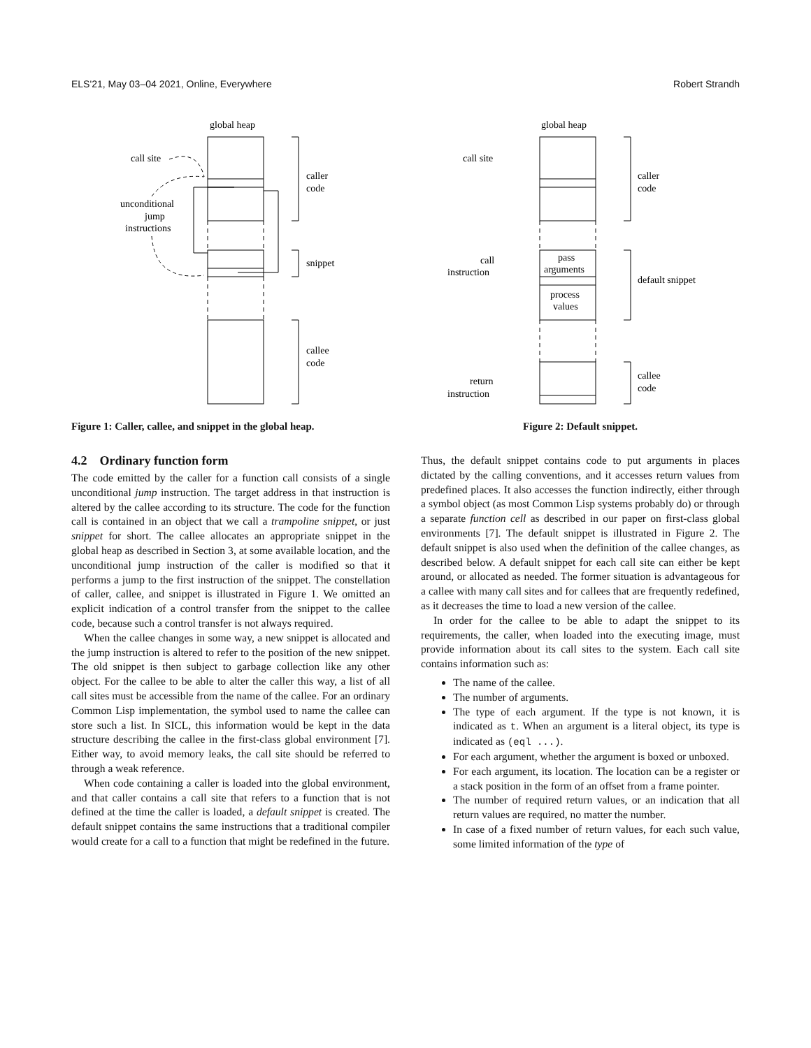ELS'21, May 03–04 2021, Online, Everywhere Robert Strandh
global heap
caller
code
snippet
callee
code
call site
unconditional
jump
instructions
Figure 1: Caller, callee, and snippet in the global heap.
global heap
pass
arguments
process
values
caller
code
default snippet
callee
code
call site
call
instruction
return
instruction
Figure 2: Default snippet.
4.2 Ordinary function form
The code emitted by the caller for a function call consists of a single unconditional jump instruction. The target address in that instruction is altered by the callee according to its structure. The code for the function call is contained in an object that we call a trampoline snippet, or just snippet for short. The callee allocates an appropriate snippet in the global heap as described in Section 3, at some available location, and the unconditional jump instruction of the caller is modified so that it performs a jump to the first instruction of the snippet. The constellation of caller, callee, and snippet is illustrated in Figure 1. We omitted an explicit indication of a control transfer from the snippet to the callee code, because such a control transfer is not always required.
When the callee changes in some way, a new snippet is allocated and the jump instruction is altered to refer to the position of the new snippet. The old snippet is then subject to garbage collection like any other object. For the callee to be able to alter the caller this way, a list of all call sites must be accessible from the name of the callee. For an ordinary Common Lisp implementation, the symbol used to name the callee can store such a list. In SICL, this information would be kept in the data structure describing the callee in the first-class global environment [7]. Either way, to avoid memory leaks, the call site should be referred to through a weak reference.
When code containing a caller is loaded into the global environment, and that caller contains a call site that refers to a function that is not defined at the time the caller is loaded, a default snippet is created. The default snippet contains the same instructions that a traditional compiler would create for a call to a function that might be redefined in the future.
Thus, the default snippet contains code to put arguments in places dictated by the calling conventions, and it accesses return values from predefined places. It also accesses the function indirectly, either through a symbol object (as most Common Lisp systems probably do) or through a separate function cell as described in our paper on first-class global environments [7]. The default snippet is illustrated in Figure 2. The default snippet is also used when the definition of the callee changes, as described below. A default snippet for each call site can either be kept around, or allocated as needed. The former situation is advantageous for a callee with many call sites and for callees that are frequently redefined, as it decreases the time to load a new version of the callee.
In order for the callee to be able to adapt the snippet to its requirements, the caller, when loaded into the executing image, must provide information about its call sites to the system. Each call site contains information such as:
The name of the callee.
The number of arguments.
The type of each argument. If the type is not known, it is indicated as t. When an argument is a literal object, its type is indicated as (eql ...).
For each argument, whether the argument is boxed or unboxed.
For each argument, its location. The location can be a register or a stack position in the form of an offset from a frame pointer.
The number of required return values, or an indication that all return values are required, no matter the number.
In case of a fixed number of return values, for each such value, some limited information of the type of